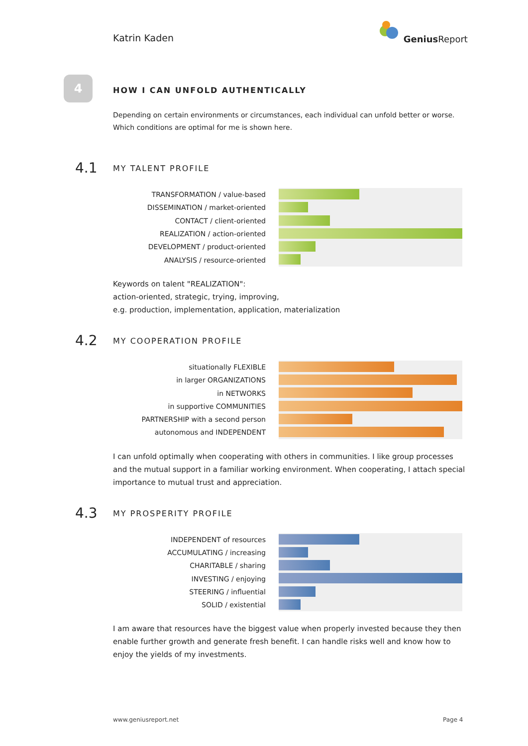Katrin Kaden
Genius Report
4
HOW I CAN UNFOLD AUTHENTICALLY
Depending on certain environments or circumstances, each individual can unfold better or worse. Which conditions are optimal for me is shown here.
4.1
MY TALENT PROFILE
TRANSFORMATION / value-based
DISSEMINATION / market-oriented
CONTACT / client-oriented
REALIZATION / action-oriented
DEVELOPMENT / product-oriented
ANALYSIS / resource-oriented
Keywords on talent "REALIZATION":
action-oriented, strategic, trying, improving,
e.g. production, implementation, application, materialization
4.2
MY COOPERATION PROFILE
situationally FLEXIBLE
in larger ORGANIZATIONS
in NETWORKS
in supportive COMMUNITIES
PARTNERSHIP with a second person
autonomous and INDEPENDENT
I can unfold optimally when cooperating with others in communities. I like group processes and the mutual support in a familiar working environment. When cooperating, I attach special importance to mutual trust and appreciation.
4.3
MY PROSPERITY PROFILE
INDEPENDENT of resources
ACCUMULATING / increasing
CHARITABLE / sharing
INVESTING / enjoying
STEERING / influential
SOLID / existential
I am aware that resources have the biggest value when properly invested because they then enable further growth and generate fresh benefit. I can handle risks well and know how to enjoy the yields of my investments.
www.geniusreport.net Page 4